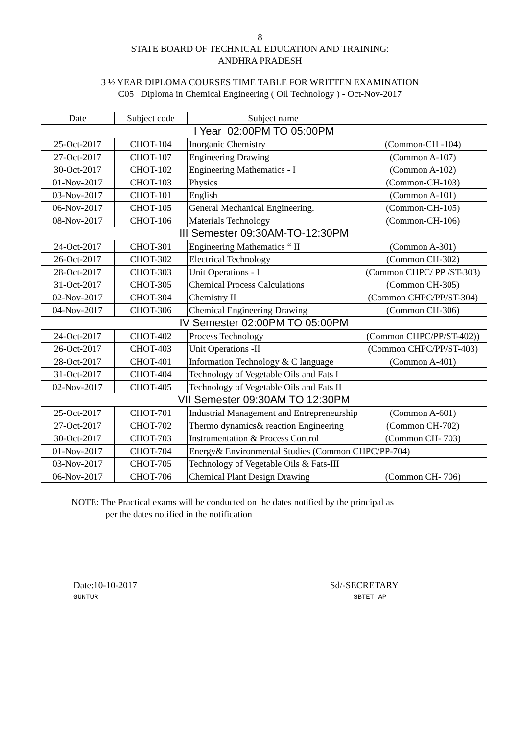8
STATE BOARD OF TECHNICAL EDUCATION AND TRAINING:
ANDHRA PRADESH
3 ½ YEAR DIPLOMA COURSES TIME TABLE FOR WRITTEN EXAMINATION
C05 Diploma in Chemical Engineering ( Oil Technology ) - Oct-Nov-2017
| Date | Subject code | Subject name | |
| I Year 02:00PM TO 05:00PM | | | |
| 25-Oct-2017 | CHOT-104 | Inorganic Chemistry | (Common-CH -104) |
| 27-Oct-2017 | CHOT-107 | Engineering Drawing | (Common A-107) |
| 30-Oct-2017 | CHOT-102 | Engineering Mathematics - I | (Common A-102) |
| 01-Nov-2017 | CHOT-103 | Physics | (Common-CH-103) |
| 03-Nov-2017 | CHOT-101 | English | (Common A-101) |
| 06-Nov-2017 | CHOT-105 | General Mechanical Engineering. | (Common-CH-105) |
| 08-Nov-2017 | CHOT-106 | Materials Technology | (Common-CH-106) |
| III Semester 09:30AM-TO-12:30PM | | | |
| 24-Oct-2017 | CHOT-301 | Engineering Mathematics “ II | (Common A-301) |
| 26-Oct-2017 | CHOT-302 | Electrical Technology | (Common CH-302) |
| 28-Oct-2017 | CHOT-303 | Unit Operations - I | (Common CHPC/ PP /ST-303) |
| 31-Oct-2017 | CHOT-305 | Chemical Process Calculations | (Common CH-305) |
| 02-Nov-2017 | CHOT-304 | Chemistry II | (Common CHPC/PP/ST-304) |
| 04-Nov-2017 | CHOT-306 | Chemical Engineering Drawing | (Common CH-306) |
| IV Semester 02:00PM TO 05:00PM | | | |
| 24-Oct-2017 | CHOT-402 | Process Technology | (Common CHPC/PP/ST-402)) |
| 26-Oct-2017 | CHOT-403 | Unit Operations -II | (Common CHPC/PP/ST-403) |
| 28-Oct-2017 | CHOT-401 | Information Technology & C language | (Common A-401) |
| 31-Oct-2017 | CHOT-404 | Technology of Vegetable Oils and Fats I | |
| 02-Nov-2017 | CHOT-405 | Technology of Vegetable Oils and Fats II | |
| VII Semester 09:30AM TO 12:30PM | | | |
| 25-Oct-2017 | CHOT-701 | Industrial Management and Entrepreneurship | (Common A-601) |
| 27-Oct-2017 | CHOT-702 | Thermo dynamics& reaction Engineering | (Common CH-702) |
| 30-Oct-2017 | CHOT-703 | Instrumentation & Process Control | (Common CH- 703) |
| 01-Nov-2017 | CHOT-704 | Energy& Environmental Studies (Common CHPC/PP-704) | |
| 03-Nov-2017 | CHOT-705 | Technology of Vegetable Oils & Fats-III | |
| 06-Nov-2017 | CHOT-706 | Chemical Plant Design Drawing | (Common CH- 706) |
NOTE: The Practical exams will be conducted on the dates notified by the principal as
per the dates notified in the notification
Date:10-10-2017
GUNTUR
Sd/-SECRETARY
SBTET AP